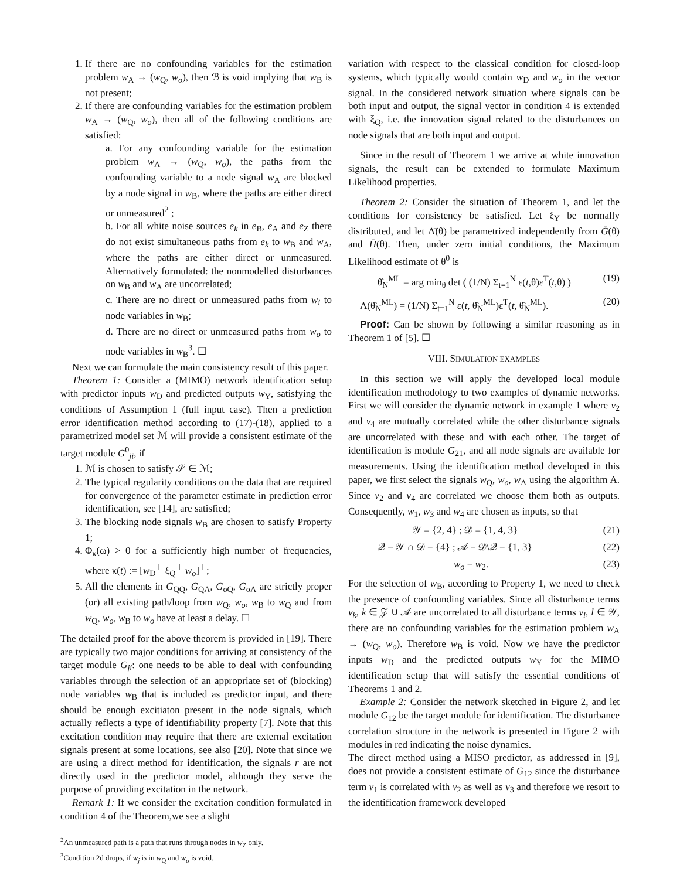1. If there are no confounding variables for the estimation problem w<sub>A</sub> → (w<sub>Q</sub>, w<sub>o</sub>), then ℬ is void implying that w<sub>B</sub> is not present;
2. If there are confounding variables for the estimation problem w<sub>A</sub> → (w<sub>Q</sub>, w<sub>o</sub>), then all of the following conditions are satisfied:
a. For any confounding variable for the estimation problem w<sub>A</sub> → (w<sub>Q</sub>, w<sub>o</sub>), the paths from the confounding variable to a node signal w<sub>A</sub> are blocked by a node signal in w<sub>B</sub>, where the paths are either direct or unmeasured<sup>2</sup> ;
b. For all white noise sources e<sub>k</sub> in e<sub>B</sub>, e<sub>A</sub> and e<sub>Z</sub> there do not exist simultaneous paths from e<sub>k</sub> to w<sub>B</sub> and w<sub>A</sub>, where the paths are either direct or unmeasured. Alternatively formulated: the nonmodelled disturbances on w<sub>B</sub> and w<sub>A</sub> are uncorrelated;
c. There are no direct or unmeasured paths from w<sub>i</sub> to node variables in w<sub>B</sub>;
d. There are no direct or unmeasured paths from w<sub>o</sub> to node variables in w<sub>B</sub><sup>3</sup>. ☐
Next we can formulate the main consistency result of this paper.
Theorem 1: Consider a (MIMO) network identification setup with predictor inputs w<sub>D</sub> and predicted outputs w<sub>Y</sub>, satisfying the conditions of Assumption 1 (full input case). Then a prediction error identification method according to (17)-(18), applied to a parametrized model set ℳ will provide a consistent estimate of the target module G<sup>0</sup><sub>ji</sub>, if
1. ℳ is chosen to satisfy 𝒮 ∈ ℳ;
2. The typical regularity conditions on the data that are required for convergence of the parameter estimate in prediction error identification, see [14], are satisfied;
3. The blocking node signals w<sub>B</sub> are chosen to satisfy Property 1;
4. Φ<sub>κ</sub>(ω) > 0 for a sufficiently high number of frequencies, where κ(t) := [w<sub>D</sub><sup>⊤</sup> ξ<sub>Q</sub><sup>⊤</sup> w<sub>o</sub>]<sup>⊤</sup>;
5. All the elements in G<sub>QQ</sub>, G<sub>QA</sub>, G<sub>oQ</sub>, G<sub>oA</sub> are strictly proper (or) all existing path/loop from w<sub>Q</sub>, w<sub>o</sub>, w<sub>B</sub> to w<sub>Q</sub> and from w<sub>Q</sub>, w<sub>o</sub>, w<sub>B</sub> to w<sub>o</sub> have at least a delay. ☐
The detailed proof for the above theorem is provided in [19]. There are typically two major conditions for arriving at consistency of the target module G<sub>ji</sub>: one needs to be able to deal with confounding variables through the selection of an appropriate set of (blocking) node variables w<sub>B</sub> that is included as predictor input, and there should be enough excitiaton present in the node signals, which actually reflects a type of identifiability property [7]. Note that this excitation condition may require that there are external excitation signals present at some locations, see also [20]. Note that since we are using a direct method for identification, the signals r are not directly used in the predictor model, although they serve the purpose of providing excitation in the network.
Remark 1: If we consider the excitation condition formulated in condition 4 of the Theorem,we see a slight
<sup>2</sup> An unmeasured path is a path that runs through nodes in w<sub>Z</sub> only.
<sup>3</sup> Condition 2d drops, if w<sub>j</sub> is in w<sub>Q</sub> and w<sub>o</sub> is void.
variation with respect to the classical condition for closed-loop systems, which typically would contain w<sub>D</sub> and w<sub>o</sub> in the vector signal. In the considered network situation where signals can be both input and output, the signal vector in condition 4 is extended with ξ<sub>Q</sub>, i.e. the innovation signal related to the disturbances on node signals that are both input and output.
Since in the result of Theorem 1 we arrive at white innovation signals, the result can be extended to formulate Maximum Likelihood properties.
Theorem 2: Consider the situation of Theorem 1, and let the conditions for consistency be satisfied. Let ξ<sub>Y</sub> be normally distributed, and let Λ̄(θ) be parametrized independently from Ḡ(θ) and H̄(θ). Then, under zero initial conditions, the Maximum Likelihood estimate of θ<sup>0</sup> is
θ̂<sub>N</sub><sup>ML</sup> = arg min<sub>θ</sub> det ( (1/N) Σ<sub>t=1</sub><sup>N</sup> ε(t,θ)ε<sup>T</sup>(t,θ) ) (19)
Λ(θ̂<sub>N</sub><sup>ML</sup>) = (1/N) Σ<sub>t=1</sub><sup>N</sup> ε(t, θ̂<sub>N</sub><sup>ML</sup>)ε<sup>T</sup>(t, θ̂<sub>N</sub><sup>ML</sup>). (20)
Proof: Can be shown by following a similar reasoning as in Theorem 1 of [5]. ☐
VIII. SIMULATION EXAMPLES
In this section we will apply the developed local module identification methodology to two examples of dynamic networks. First we will consider the dynamic network in example 1 where v<sub>2</sub> and v<sub>4</sub> are mutually correlated while the other disturbance signals are uncorrelated with these and with each other. The target of identification is module G<sub>21</sub>, and all node signals are available for measurements. Using the identification method developed in this paper, we first select the signals w<sub>Q</sub>, w<sub>o</sub>, w<sub>A</sub> using the algorithm A. Since v<sub>2</sub> and v<sub>4</sub> are correlated we choose them both as outputs. Consequently, w<sub>1</sub>, w<sub>3</sub> and w<sub>4</sub> are chosen as inputs, so that
𝒴 = {2, 4} ; 𝒟 = {1, 4, 3} (21)
𝒬 = 𝒴 ∩ 𝒟 = {4} ; 𝒜 = 𝒟\𝒬 = {1, 3} (22)
w<sub>o</sub> = w<sub>2</sub>. (23)
For the selection of w<sub>B</sub>, according to Property 1, we need to check the presence of confounding variables. Since all disturbance terms v<sub>k</sub>, k ∈ 𝒵 ∪ 𝒜 are uncorrelated to all disturbance terms v<sub>l</sub>, l ∈ 𝒴, there are no confounding variables for the estimation problem w<sub>A</sub> → (w<sub>Q</sub>, w<sub>o</sub>). Therefore w<sub>B</sub> is void. Now we have the predictor inputs w<sub>D</sub> and the predicted outputs w<sub>Y</sub> for the MIMO identification setup that will satisfy the essential conditions of Theorems 1 and 2.
Example 2: Consider the network sketched in Figure 2, and let module G<sub>12</sub> be the target module for identification. The disturbance correlation structure in the network is presented in Figure 2 with modules in red indicating the noise dynamics.
The direct method using a MISO predictor, as addressed in [9], does not provide a consistent estimate of G<sub>12</sub> since the disturbance term v<sub>1</sub> is correlated with v<sub>2</sub> as well as v<sub>3</sub> and therefore we resort to the identification framework developed